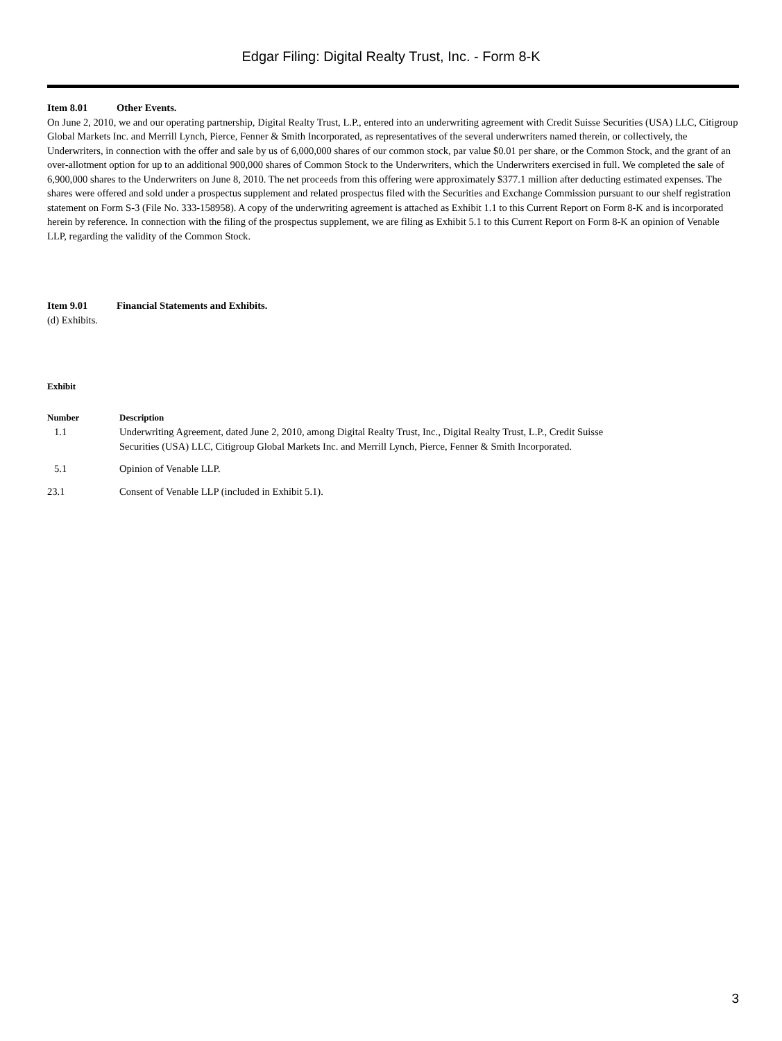Edgar Filing: Digital Realty Trust, Inc. - Form 8-K
Item 8.01 Other Events.
On June 2, 2010, we and our operating partnership, Digital Realty Trust, L.P., entered into an underwriting agreement with Credit Suisse Securities (USA) LLC, Citigroup Global Markets Inc. and Merrill Lynch, Pierce, Fenner & Smith Incorporated, as representatives of the several underwriters named therein, or collectively, the Underwriters, in connection with the offer and sale by us of 6,000,000 shares of our common stock, par value $0.01 per share, or the Common Stock, and the grant of an over-allotment option for up to an additional 900,000 shares of Common Stock to the Underwriters, which the Underwriters exercised in full. We completed the sale of 6,900,000 shares to the Underwriters on June 8, 2010. The net proceeds from this offering were approximately $377.1 million after deducting estimated expenses. The shares were offered and sold under a prospectus supplement and related prospectus filed with the Securities and Exchange Commission pursuant to our shelf registration statement on Form S-3 (File No. 333-158958). A copy of the underwriting agreement is attached as Exhibit 1.1 to this Current Report on Form 8-K and is incorporated herein by reference. In connection with the filing of the prospectus supplement, we are filing as Exhibit 5.1 to this Current Report on Form 8-K an opinion of Venable LLP, regarding the validity of the Common Stock.
Item 9.01 Financial Statements and Exhibits.
(d) Exhibits.
| Exhibit | |
| --- | --- |
| Number | Description |
| 1.1 | Underwriting Agreement, dated June 2, 2010, among Digital Realty Trust, Inc., Digital Realty Trust, L.P., Credit Suisse Securities (USA) LLC, Citigroup Global Markets Inc. and Merrill Lynch, Pierce, Fenner & Smith Incorporated. |
| 5.1 | Opinion of Venable LLP. |
| 23.1 | Consent of Venable LLP (included in Exhibit 5.1). |
3